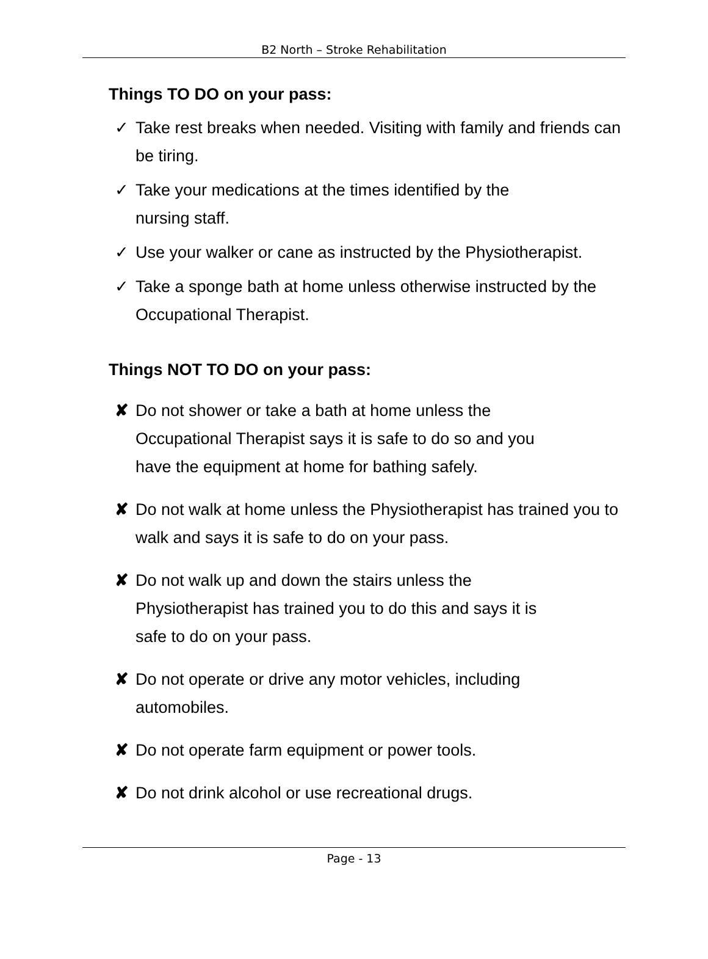B2 North – Stroke Rehabilitation
Things TO DO on your pass:
✓ Take rest breaks when needed. Visiting with family and friends can be tiring.
✓ Take your medications at the times identified by the
nursing staff.
✓ Use your walker or cane as instructed by the Physiotherapist.
✓ Take a sponge bath at home unless otherwise instructed by the Occupational Therapist.
Things NOT TO DO on your pass:
✘ Do not shower or take a bath at home unless the
Occupational Therapist says it is safe to do so and you
have the equipment at home for bathing safely.
✘ Do not walk at home unless the Physiotherapist has trained you to walk and says it is safe to do on your pass.
✘ Do not walk up and down the stairs unless the
Physiotherapist has trained you to do this and says it is
safe to do on your pass.
✘ Do not operate or drive any motor vehicles, including
automobiles.
✘ Do not operate farm equipment or power tools.
✘ Do not drink alcohol or use recreational drugs.
Page - 13